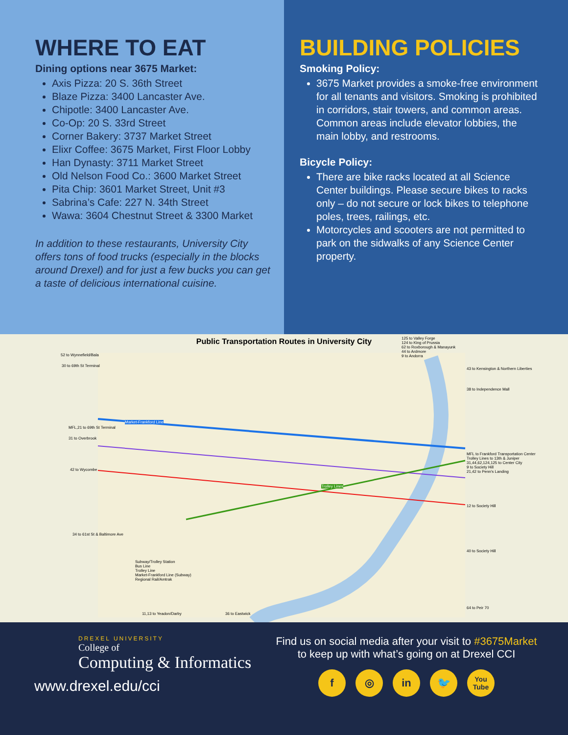WHERE TO EAT
Dining options near 3675 Market:
Axis Pizza: 20 S. 36th Street
Blaze Pizza: 3400 Lancaster Ave.
Chipotle: 3400 Lancaster Ave.
Co-Op: 20 S. 33rd Street
Corner Bakery: 3737 Market Street
Elixr Coffee: 3675 Market, First Floor Lobby
Han Dynasty: 3711 Market Street
Old Nelson Food Co.: 3600 Market Street
Pita Chip: 3601 Market Street, Unit #3
Sabrina’s Cafe: 227 N. 34th Street
Wawa: 3604 Chestnut Street & 3300 Market
In addition to these restaurants, University City offers tons of food trucks (especially in the blocks around Drexel) and for just a few bucks you can get a taste of delicious international cuisine.
BUILDING POLICIES
Smoking Policy:
3675 Market provides a smoke-free environment for all tenants and visitors. Smoking is prohibited in corridors, stair towers, and common areas. Common areas include elevator lobbies, the main lobby, and restrooms.
Bicycle Policy:
There are bike racks located at all Science Center buildings. Please secure bikes to racks only – do not secure or lock bikes to telephone poles, trees, railings, etc.
Motorcycles and scooters are not permitted to park on the sidwalks of any Science Center property.
Public Transportation Routes in University City
52 to Wynnefield/Bala
30 to 69th St Terminal
MFL,21 to 69th St Terminal
31 to Overbrook
42 to Wycombe
34 to 61st St & Baltimore Ave
125 to Valley Forge
124 to King of Prussia
62 to Roxborough & Manayunk
44 to Ardmore
9 to Andorra
43 to Kensington & Northern Liberties
38 to Independence Mall
MFL to Frankford Transportation Center
Trolley Lines to 13th & Juniper
31,44,62,124,125 to Center City
9 to Society Hill
21,42 to Penn's Landing
12 to Society Hill
40 to Society Hill
64 to Peir 70
Market-Frankford Line
Trolley Lines
11,13 to Yeadon/Darby 36 to Eastwick
Subway/Trolley Station
Bus Line
Trolley Line
Market-Frankford Line (Subway)
Regional Rail/Amtrak
DREXEL UNIVERSITY
College of
Computing & Informatics
www.drexel.edu/cci
Find us on social media after your visit to #3675Market
to keep up with what’s going on at Drexel CCI
f ◎ in 🐦 You Tube